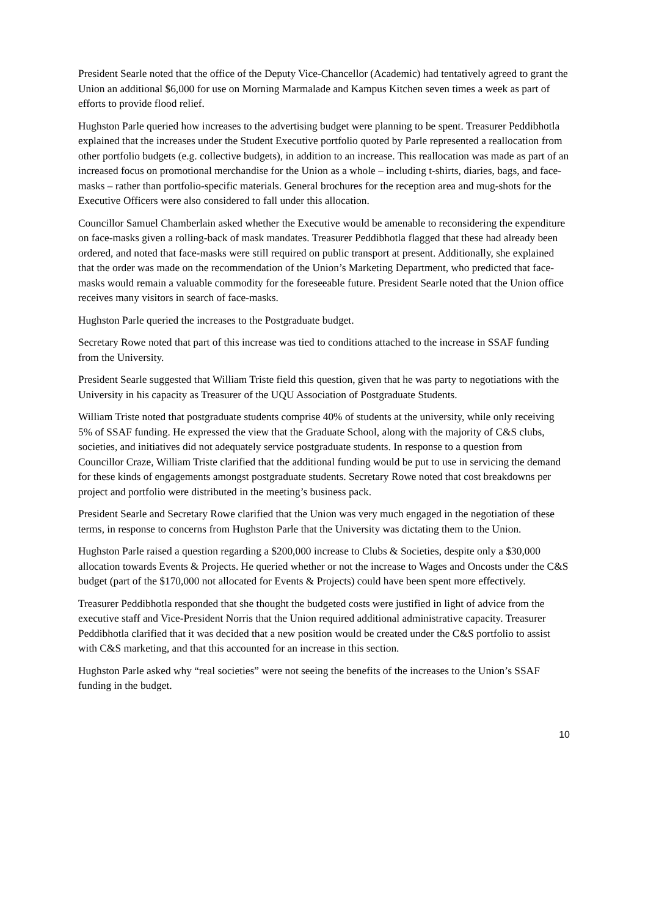President Searle noted that the office of the Deputy Vice-Chancellor (Academic) had tentatively agreed to grant the Union an additional $6,000 for use on Morning Marmalade and Kampus Kitchen seven times a week as part of efforts to provide flood relief.
Hughston Parle queried how increases to the advertising budget were planning to be spent. Treasurer Peddibhotla explained that the increases under the Student Executive portfolio quoted by Parle represented a reallocation from other portfolio budgets (e.g. collective budgets), in addition to an increase. This reallocation was made as part of an increased focus on promotional merchandise for the Union as a whole – including t-shirts, diaries, bags, and face-masks – rather than portfolio-specific materials. General brochures for the reception area and mug-shots for the Executive Officers were also considered to fall under this allocation.
Councillor Samuel Chamberlain asked whether the Executive would be amenable to reconsidering the expenditure on face-masks given a rolling-back of mask mandates. Treasurer Peddibhotla flagged that these had already been ordered, and noted that face-masks were still required on public transport at present. Additionally, she explained that the order was made on the recommendation of the Union’s Marketing Department, who predicted that face-masks would remain a valuable commodity for the foreseeable future. President Searle noted that the Union office receives many visitors in search of face-masks.
Hughston Parle queried the increases to the Postgraduate budget.
Secretary Rowe noted that part of this increase was tied to conditions attached to the increase in SSAF funding from the University.
President Searle suggested that William Triste field this question, given that he was party to negotiations with the University in his capacity as Treasurer of the UQU Association of Postgraduate Students.
William Triste noted that postgraduate students comprise 40% of students at the university, while only receiving 5% of SSAF funding. He expressed the view that the Graduate School, along with the majority of C&S clubs, societies, and initiatives did not adequately service postgraduate students. In response to a question from Councillor Craze, William Triste clarified that the additional funding would be put to use in servicing the demand for these kinds of engagements amongst postgraduate students. Secretary Rowe noted that cost breakdowns per project and portfolio were distributed in the meeting’s business pack.
President Searle and Secretary Rowe clarified that the Union was very much engaged in the negotiation of these terms, in response to concerns from Hughston Parle that the University was dictating them to the Union.
Hughston Parle raised a question regarding a $200,000 increase to Clubs & Societies, despite only a $30,000 allocation towards Events & Projects. He queried whether or not the increase to Wages and Oncosts under the C&S budget (part of the $170,000 not allocated for Events & Projects) could have been spent more effectively.
Treasurer Peddibhotla responded that she thought the budgeted costs were justified in light of advice from the executive staff and Vice-President Norris that the Union required additional administrative capacity. Treasurer Peddibhotla clarified that it was decided that a new position would be created under the C&S portfolio to assist with C&S marketing, and that this accounted for an increase in this section.
Hughston Parle asked why “real societies” were not seeing the benefits of the increases to the Union’s SSAF funding in the budget.
10